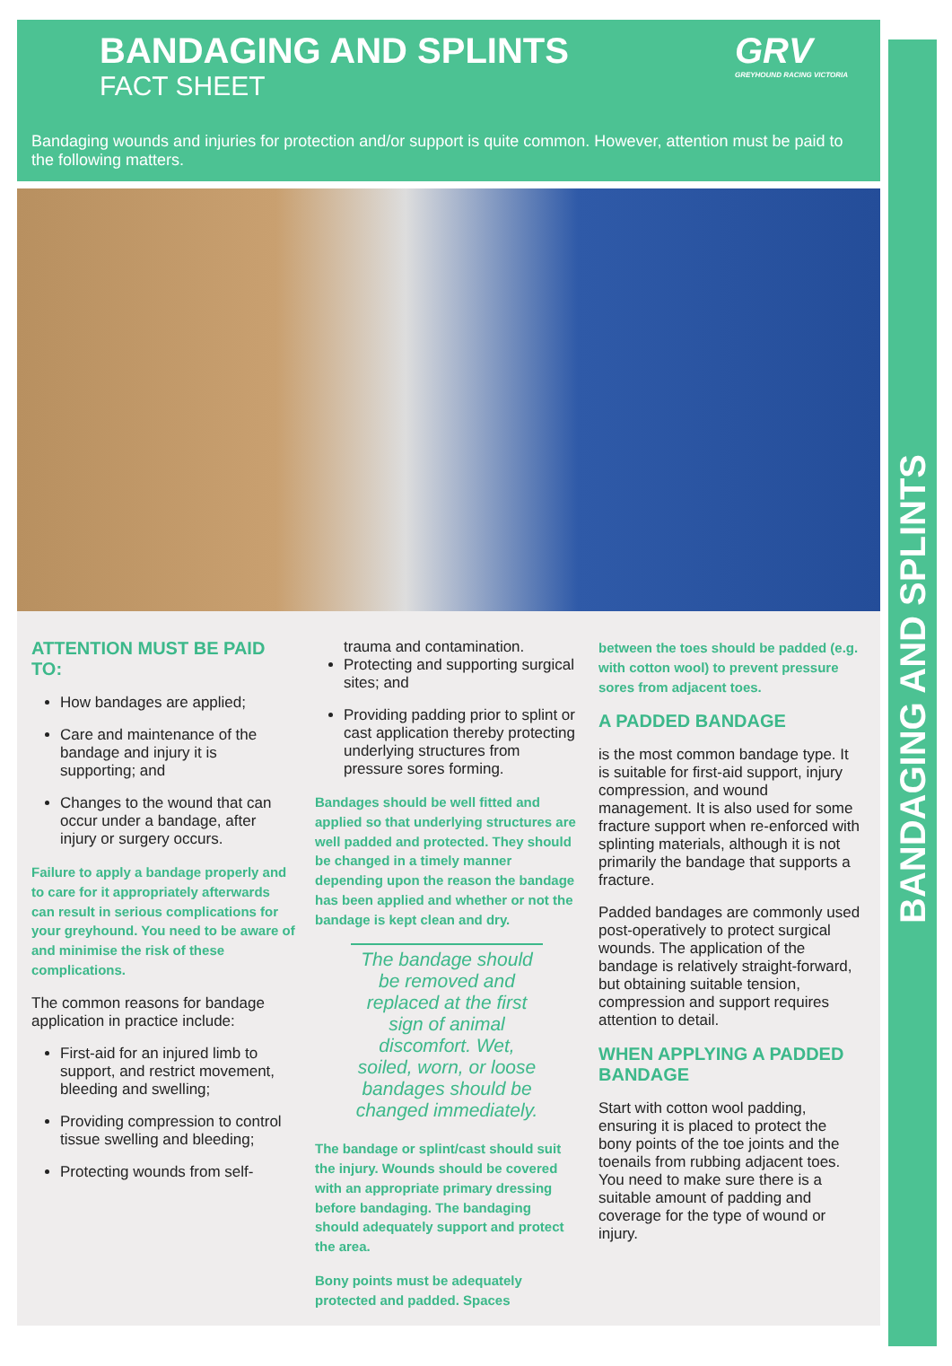BANDAGING AND SPLINTS
GRV
GREYHOUND RACING VICTORIA
BANDAGING AND SPLINTS
FACT SHEET
Bandaging wounds and injuries for protection and/or support is quite common. However, attention must be paid to the following matters.
ATTENTION MUST BE PAID TO:
How bandages are applied;
Care and maintenance of the bandage and injury it is supporting; and
Changes to the wound that can occur under a bandage, after injury or surgery occurs.
Failure to apply a bandage properly and to care for it appropriately afterwards can result in serious complications for your greyhound. You need to be aware of and minimise the risk of these complications.
The common reasons for bandage application in practice include:
First-aid for an injured limb to support, and restrict movement, bleeding and swelling;
Providing compression to control tissue swelling and bleeding;
Protecting wounds from self-
trauma and contamination.
Protecting and supporting surgical sites; and
Providing padding prior to splint or cast application thereby protecting underlying structures from pressure sores forming.
Bandages should be well fitted and applied so that underlying structures are well padded and protected. They should be changed in a timely manner depending upon the reason the bandage has been applied and whether or not the bandage is kept clean and dry.
The bandage should be removed and replaced at the first sign of animal discomfort. Wet, soiled, worn, or loose bandages should be changed immediately.
The bandage or splint/cast should suit the injury. Wounds should be covered with an appropriate primary dressing before bandaging. The bandaging should adequately support and protect the area.
Bony points must be adequately protected and padded. Spaces
between the toes should be padded (e.g. with cotton wool) to prevent pressure sores from adjacent toes.
A PADDED BANDAGE
is the most common bandage type. It is suitable for first-aid support, injury compression, and wound management. It is also used for some fracture support when re-enforced with splinting materials, although it is not primarily the bandage that supports a fracture.
Padded bandages are commonly used post-operatively to protect surgical wounds. The application of the bandage is relatively straight-forward, but obtaining suitable tension, compression and support requires attention to detail.
WHEN APPLYING A PADDED BANDAGE
Start with cotton wool padding, ensuring it is placed to protect the bony points of the toe joints and the toenails from rubbing adjacent toes. You need to make sure there is a suitable amount of padding and coverage for the type of wound or injury.